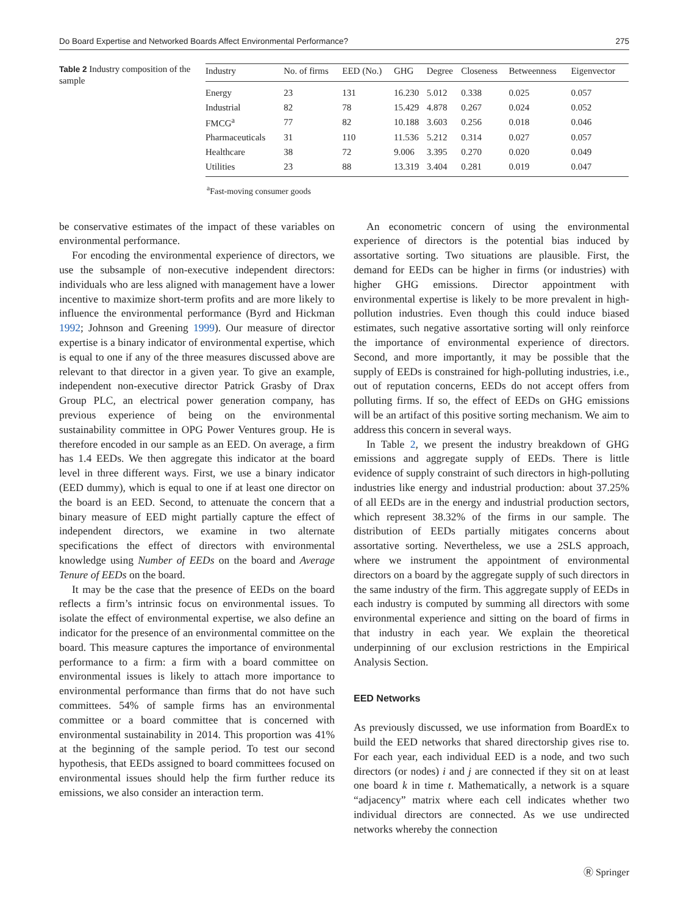Do Board Expertise and Networked Boards Affect Environmental Performance? 275
Table 2 Industry composition of the sample
| Industry | No. of firms | EED (No.) | GHG | Degree | Closeness | Betweenness | Eigenvector |
| --- | --- | --- | --- | --- | --- | --- | --- |
| Energy | 23 | 131 | 16.230 | 5.012 | 0.338 | 0.025 | 0.057 |
| Industrial | 82 | 78 | 15.429 | 4.878 | 0.267 | 0.024 | 0.052 |
| FMCG<sup>a</sup> | 77 | 82 | 10.188 | 3.603 | 0.256 | 0.018 | 0.046 |
| Pharmaceuticals | 31 | 110 | 11.536 | 5.212 | 0.314 | 0.027 | 0.057 |
| Healthcare | 38 | 72 | 9.006 | 3.395 | 0.270 | 0.020 | 0.049 |
| Utilities | 23 | 88 | 13.319 | 3.404 | 0.281 | 0.019 | 0.047 |
<sup>a</sup> Fast-moving consumer goods
be conservative estimates of the impact of these variables on environmental performance.
For encoding the environmental experience of directors, we use the subsample of non-executive independent directors: individuals who are less aligned with management have a lower incentive to maximize short-term profits and are more likely to influence the environmental performance (Byrd and Hickman 1992; Johnson and Greening 1999). Our measure of director expertise is a binary indicator of environmental expertise, which is equal to one if any of the three measures discussed above are relevant to that director in a given year. To give an example, independent non-executive director Patrick Grasby of Drax Group PLC, an electrical power generation company, has previous experience of being on the environmental sustainability committee in OPG Power Ventures group. He is therefore encoded in our sample as an EED. On average, a firm has 1.4 EEDs. We then aggregate this indicator at the board level in three different ways. First, we use a binary indicator (EED dummy), which is equal to one if at least one director on the board is an EED. Second, to attenuate the concern that a binary measure of EED might partially capture the effect of independent directors, we examine in two alternate specifications the effect of directors with environmental knowledge using Number of EEDs on the board and Average Tenure of EEDs on the board.
It may be the case that the presence of EEDs on the board reflects a firm’s intrinsic focus on environmental issues. To isolate the effect of environmental expertise, we also define an indicator for the presence of an environmental committee on the board. This measure captures the importance of environmental performance to a firm: a firm with a board committee on environmental issues is likely to attach more importance to environmental performance than firms that do not have such committees. 54% of sample firms has an environmental committee or a board committee that is concerned with environmental sustainability in 2014. This proportion was 41% at the beginning of the sample period. To test our second hypothesis, that EEDs assigned to board committees focused on environmental issues should help the firm further reduce its emissions, we also consider an interaction term.
An econometric concern of using the environmental experience of directors is the potential bias induced by assortative sorting. Two situations are plausible. First, the demand for EEDs can be higher in firms (or industries) with higher GHG emissions. Director appointment with environmental expertise is likely to be more prevalent in high-pollution industries. Even though this could induce biased estimates, such negative assortative sorting will only reinforce the importance of environmental experience of directors. Second, and more importantly, it may be possible that the supply of EEDs is constrained for high-polluting industries, i.e., out of reputation concerns, EEDs do not accept offers from polluting firms. If so, the effect of EEDs on GHG emissions will be an artifact of this positive sorting mechanism. We aim to address this concern in several ways.
In Table 2, we present the industry breakdown of GHG emissions and aggregate supply of EEDs. There is little evidence of supply constraint of such directors in high-polluting industries like energy and industrial production: about 37.25% of all EEDs are in the energy and industrial production sectors, which represent 38.32% of the firms in our sample. The distribution of EEDs partially mitigates concerns about assortative sorting. Nevertheless, we use a 2SLS approach, where we instrument the appointment of environmental directors on a board by the aggregate supply of such directors in the same industry of the firm. This aggregate supply of EEDs in each industry is computed by summing all directors with some environmental experience and sitting on the board of firms in that industry in each year. We explain the theoretical underpinning of our exclusion restrictions in the Empirical Analysis Section.
EED Networks
As previously discussed, we use information from BoardEx to build the EED networks that shared directorship gives rise to. For each year, each individual EED is a node, and two such directors (or nodes) i and j are connected if they sit on at least one board k in time t. Mathematically, a network is a square “adjacency” matrix where each cell indicates whether two individual directors are connected. As we use undirected networks whereby the connection
Ⓡ Springer